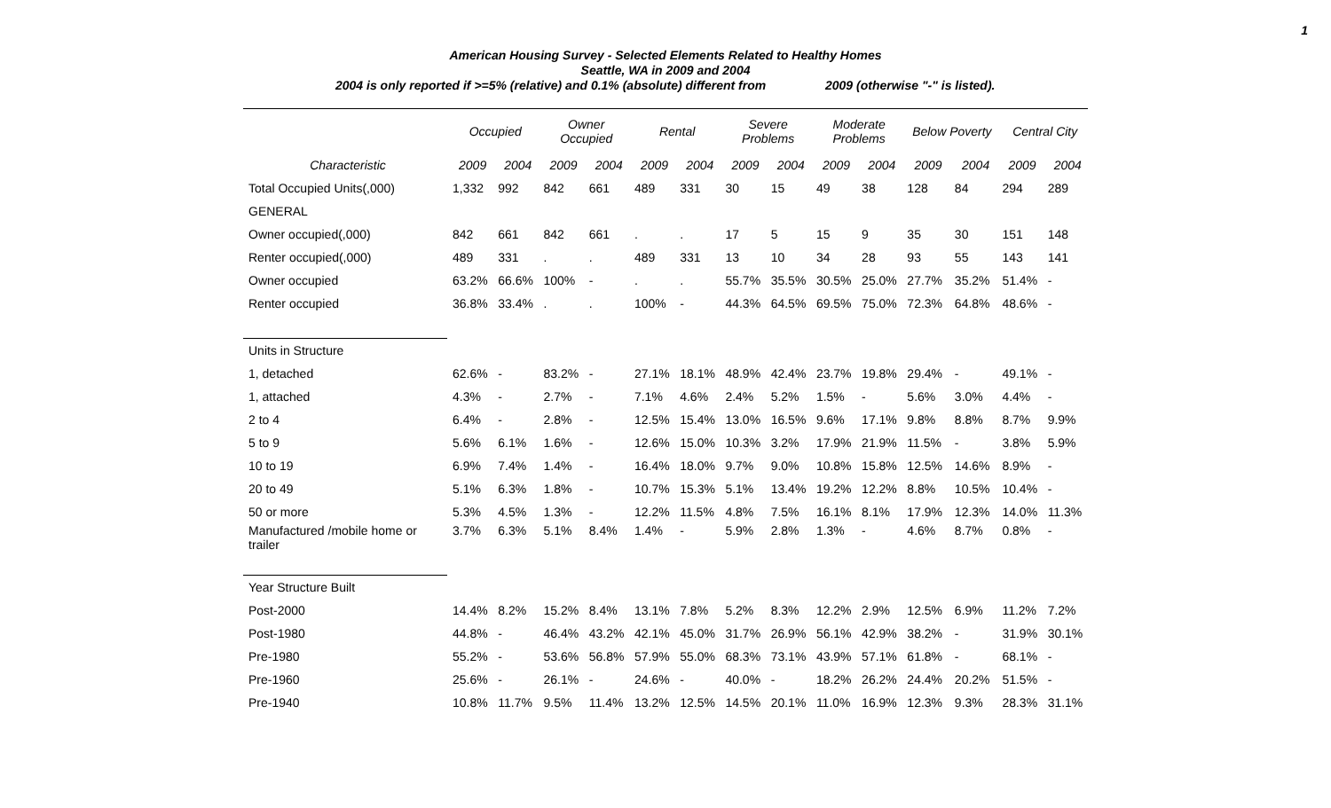1
American Housing Survey - Selected Elements Related to Healthy Homes
Seattle, WA in 2009 and 2004
2004 is only reported if >=5% (relative) and 0.1% (absolute) different from 2009 (otherwise "-" is listed).
| | Occupied | | Owner Occupied | | Rental | | Severe Problems | | Moderate Problems | | Below Poverty | | Central City | |
| --- | --- | --- | --- | --- | --- | --- | --- | --- | --- | --- | --- | --- | --- | --- |
| Characteristic | 2009 | 2004 | 2009 | 2004 | 2009 | 2004 | 2009 | 2004 | 2009 | 2004 | 2009 | 2004 | 2009 | 2004 |
| Total Occupied Units(,000) | 1,332 | 992 | 842 | 661 | 489 | 331 | 30 | 15 | 49 | 38 | 128 | 84 | 294 | 289 |
| GENERAL | | | | | | | | | | | | | | |
| Owner occupied(,000) | 842 | 661 | 842 | 661 | . | . | 17 | 5 | 15 | 9 | 35 | 30 | 151 | 148 |
| Renter occupied(,000) | 489 | 331 | . | . | 489 | 331 | 13 | 10 | 34 | 28 | 93 | 55 | 143 | 141 |
| Owner occupied | 63.2% | 66.6% | 100% | - | . | . | 55.7% | 35.5% | 30.5% | 25.0% | 27.7% | 35.2% | 51.4% | - |
| Renter occupied | 36.8% | 33.4% | . | . | 100% | - | 44.3% | 64.5% | 69.5% | 75.0% | 72.3% | 64.8% | 48.6% | - |
| Units in Structure | | | | | | | | | | | | | | |
| 1, detached | 62.6% | - | 83.2% | - | 27.1% | 18.1% | 48.9% | 42.4% | 23.7% | 19.8% | 29.4% | - | 49.1% | - |
| 1, attached | 4.3% | - | 2.7% | - | 7.1% | 4.6% | 2.4% | 5.2% | 1.5% | - | 5.6% | 3.0% | 4.4% | - |
| 2 to 4 | 6.4% | - | 2.8% | - | 12.5% | 15.4% | 13.0% | 16.5% | 9.6% | 17.1% | 9.8% | 8.8% | 8.7% | 9.9% |
| 5 to 9 | 5.6% | 6.1% | 1.6% | - | 12.6% | 15.0% | 10.3% | 3.2% | 17.9% | 21.9% | 11.5% | - | 3.8% | 5.9% |
| 10 to 19 | 6.9% | 7.4% | 1.4% | - | 16.4% | 18.0% | 9.7% | 9.0% | 10.8% | 15.8% | 12.5% | 14.6% | 8.9% | - |
| 20 to 49 | 5.1% | 6.3% | 1.8% | - | 10.7% | 15.3% | 5.1% | 13.4% | 19.2% | 12.2% | 8.8% | 10.5% | 10.4% | - |
| 50 or more | 5.3% | 4.5% | 1.3% | - | 12.2% | 11.5% | 4.8% | 7.5% | 16.1% | 8.1% | 17.9% | 12.3% | 14.0% | 11.3% |
| Manufactured /mobile home or trailer | 3.7% | 6.3% | 5.1% | 8.4% | 1.4% | - | 5.9% | 2.8% | 1.3% | - | 4.6% | 8.7% | 0.8% | - |
| Year Structure Built | | | | | | | | | | | | | | |
| Post-2000 | 14.4% | 8.2% | 15.2% | 8.4% | 13.1% | 7.8% | 5.2% | 8.3% | 12.2% | 2.9% | 12.5% | 6.9% | 11.2% | 7.2% |
| Post-1980 | 44.8% | - | 46.4% | 43.2% | 42.1% | 45.0% | 31.7% | 26.9% | 56.1% | 42.9% | 38.2% | - | 31.9% | 30.1% |
| Pre-1980 | 55.2% | - | 53.6% | 56.8% | 57.9% | 55.0% | 68.3% | 73.1% | 43.9% | 57.1% | 61.8% | - | 68.1% | - |
| Pre-1960 | 25.6% | - | 26.1% | - | 24.6% | - | 40.0% | - | 18.2% | 26.2% | 24.4% | 20.2% | 51.5% | - |
| Pre-1940 | 10.8% | 11.7% | 9.5% | 11.4% | 13.2% | 12.5% | 14.5% | 20.1% | 11.0% | 16.9% | 12.3% | 9.3% | 28.3% | 31.1% |